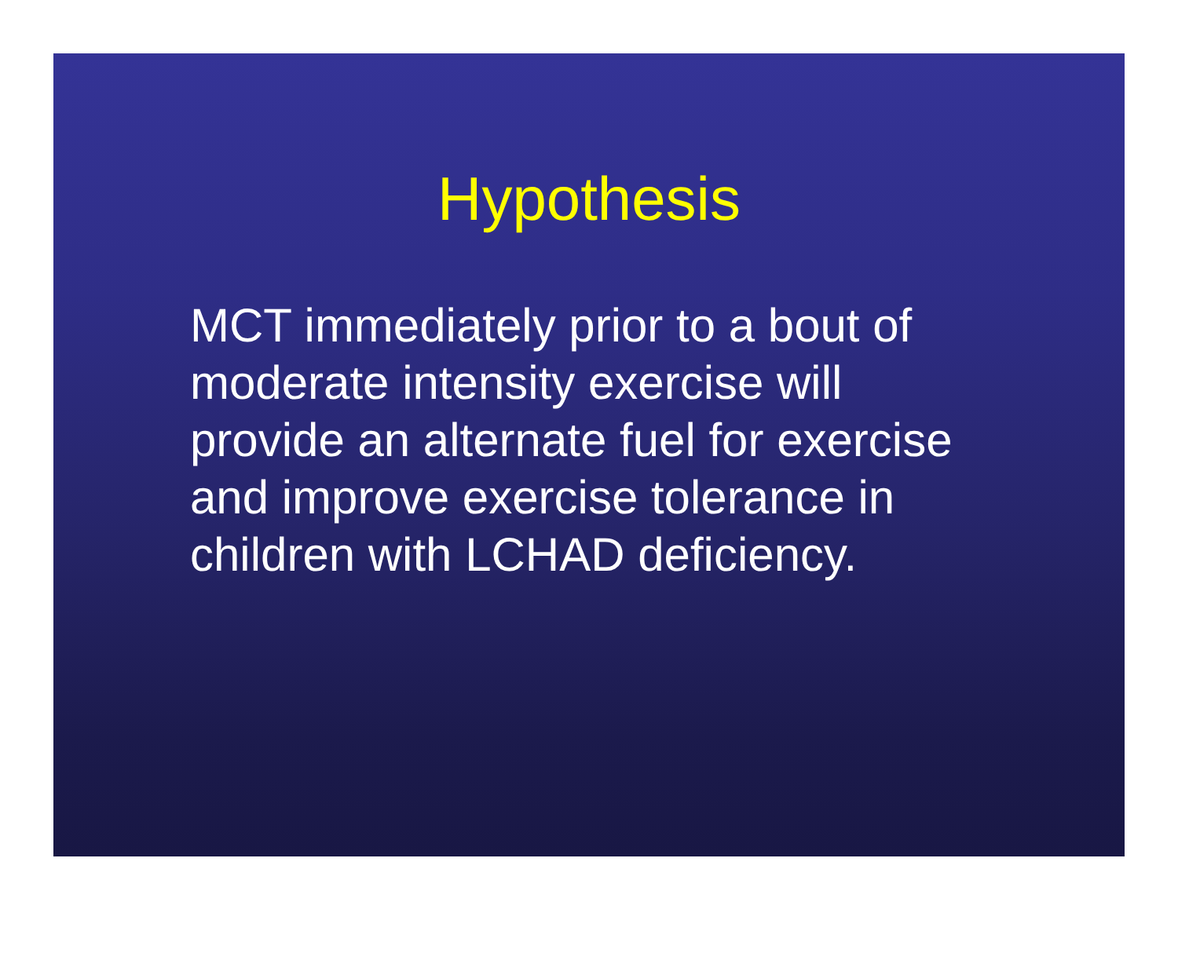Hypothesis
MCT immediately prior to a bout of moderate intensity exercise will provide an alternate fuel for exercise and improve exercise tolerance in children with LCHAD deficiency.